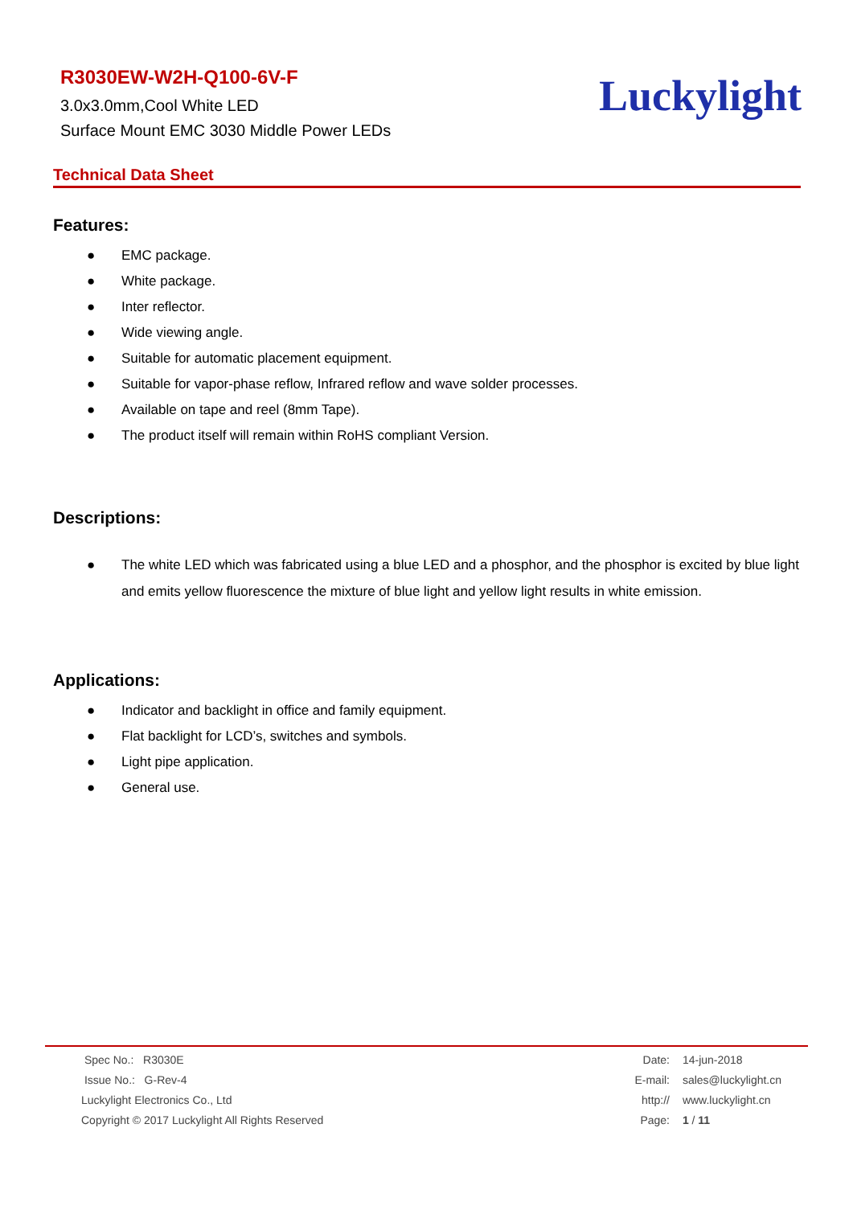R3030EW-W2H-Q100-6V-F
3.0x3.0mm,Cool White LED
Surface Mount EMC 3030 Middle Power LEDs
Luckylight
Technical Data Sheet
Features:
● EMC package.
● White package.
● Inter reflector.
● Wide viewing angle.
● Suitable for automatic placement equipment.
● Suitable for vapor-phase reflow, Infrared reflow and wave solder processes.
● Available on tape and reel (8mm Tape).
● The product itself will remain within RoHS compliant Version.
Descriptions:
● The white LED which was fabricated using a blue LED and a phosphor, and the phosphor is excited by blue light and emits yellow fluorescence the mixture of blue light and yellow light results in white emission.
Applications:
● Indicator and backlight in office and family equipment.
● Flat backlight for LCD’s, switches and symbols.
● Light pipe application.
● General use.
Spec No.: R3030E
Issue No.: G-Rev-4
Luckylight Electronics Co., Ltd
Copyright © 2017 Luckylight All Rights Reserved
Date: 14-jun-2018
E-mail: sales@luckylight.cn
http:// www.luckylight.cn
Page: 1 / 11